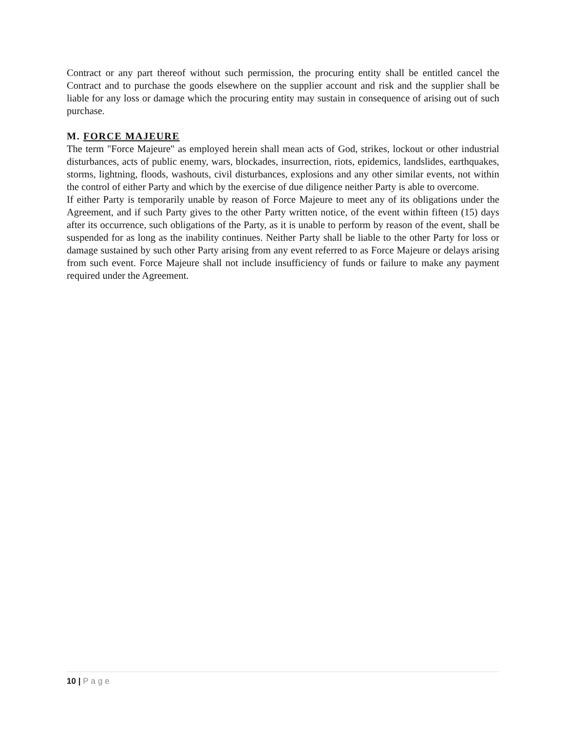Contract or any part thereof without such permission, the procuring entity shall be entitled cancel the Contract and to purchase the goods elsewhere on the supplier account and risk and the supplier shall be liable for any loss or damage which the procuring entity may sustain in consequence of arising out of such purchase.
M. FORCE MAJEURE
The term "Force Majeure" as employed herein shall mean acts of God, strikes, lockout or other industrial disturbances, acts of public enemy, wars, blockades, insurrection, riots, epidemics, landslides, earthquakes, storms, lightning, floods, washouts, civil disturbances, explosions and any other similar events, not within the control of either Party and which by the exercise of due diligence neither Party is able to overcome.
If either Party is temporarily unable by reason of Force Majeure to meet any of its obligations under the Agreement, and if such Party gives to the other Party written notice, of the event within fifteen (15) days after its occurrence, such obligations of the Party, as it is unable to perform by reason of the event, shall be suspended for as long as the inability continues. Neither Party shall be liable to the other Party for loss or damage sustained by such other Party arising from any event referred to as Force Majeure or delays arising from such event. Force Majeure shall not include insufficiency of funds or failure to make any payment required under the Agreement.
10 | Page